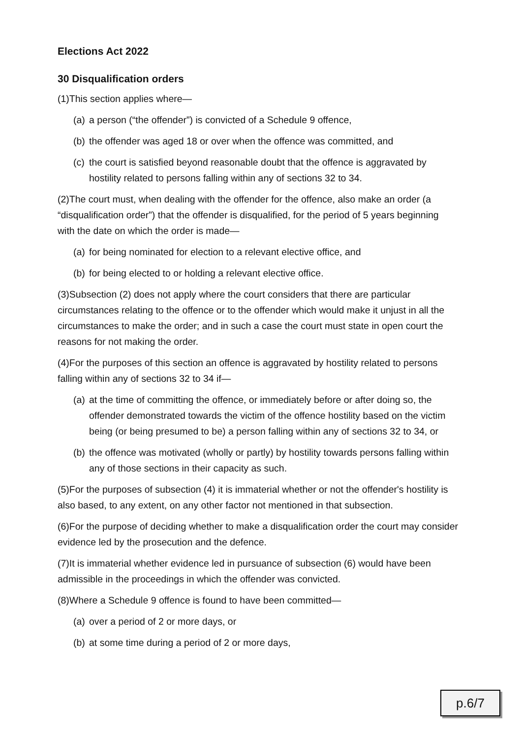Elections Act 2022
30 Disqualification orders
(1)This section applies where—
(a)
a person (“the offender”) is convicted of a Schedule 9 offence,
(b)
the offender was aged 18 or over when the offence was committed, and
(c)
the court is satisfied beyond reasonable doubt that the offence is aggravated by hostility related to persons falling within any of sections 32 to 34.
(2)The court must, when dealing with the offender for the offence, also make an order (a “disqualification order”) that the offender is disqualified, for the period of 5 years beginning with the date on which the order is made—
(a)
for being nominated for election to a relevant elective office, and
(b)
for being elected to or holding a relevant elective office.
(3)Subsection (2) does not apply where the court considers that there are particular circumstances relating to the offence or to the offender which would make it unjust in all the circumstances to make the order; and in such a case the court must state in open court the reasons for not making the order.
(4)For the purposes of this section an offence is aggravated by hostility related to persons falling within any of sections 32 to 34 if—
(a)
at the time of committing the offence, or immediately before or after doing so, the offender demonstrated towards the victim of the offence hostility based on the victim being (or being presumed to be) a person falling within any of sections 32 to 34, or
(b)
the offence was motivated (wholly or partly) by hostility towards persons falling within any of those sections in their capacity as such.
(5)For the purposes of subsection (4) it is immaterial whether or not the offender's hostility is also based, to any extent, on any other factor not mentioned in that subsection.
(6)For the purpose of deciding whether to make a disqualification order the court may consider evidence led by the prosecution and the defence.
(7)It is immaterial whether evidence led in pursuance of subsection (6) would have been admissible in the proceedings in which the offender was convicted.
(8)Where a Schedule 9 offence is found to have been committed—
(a)
over a period of 2 or more days, or
(b)
at some time during a period of 2 or more days,
p.6/7